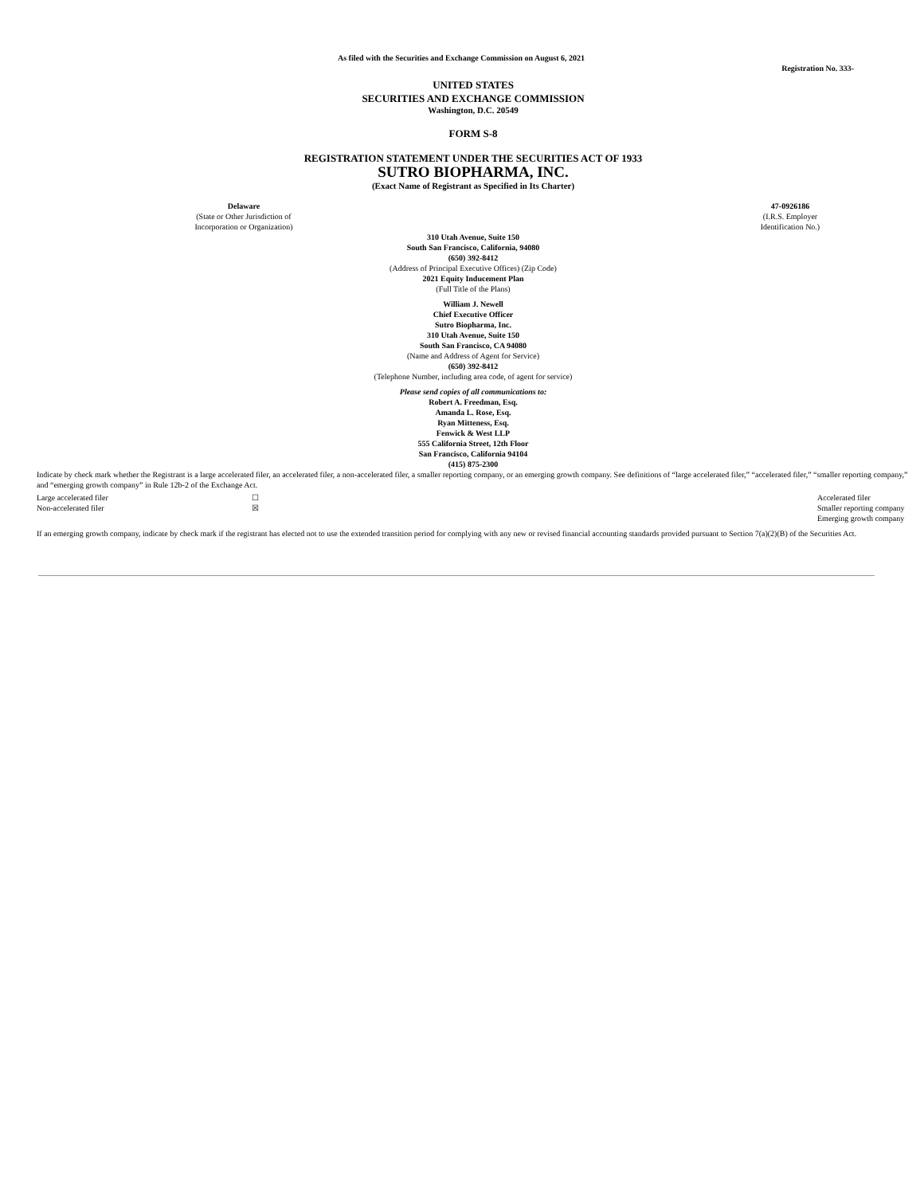As filed with the Securities and Exchange Commission on August 6, 2021
Registration No. 333-
UNITED STATES
SECURITIES AND EXCHANGE COMMISSION
Washington, D.C. 20549
FORM S-8
REGISTRATION STATEMENT UNDER THE SECURITIES ACT OF 1933
SUTRO BIOPHARMA, INC.
(Exact Name of Registrant as Specified in Its Charter)
| Delaware (State or Other Jurisdiction of Incorporation or Organization) | | 47-0926186 (I.R.S. Employer Identification No.) |
310 Utah Avenue, Suite 150
South San Francisco, California, 94080
(650) 392-8412
(Address of Principal Executive Offices) (Zip Code)
2021 Equity Inducement Plan
(Full Title of the Plans)
William J. Newell
Chief Executive Officer
Sutro Biopharma, Inc.
310 Utah Avenue, Suite 150
South San Francisco, CA 94080
(Name and Address of Agent for Service)
(650) 392-8412
(Telephone Number, including area code, of agent for service)
Please send copies of all communications to:
Robert A. Freedman, Esq.
Amanda L. Rose, Esq.
Ryan Mitteness, Esq.
Fenwick & West LLP
555 California Street, 12th Floor
San Francisco, California 94104
(415) 875-2300
Indicate by check mark whether the Registrant is a large accelerated filer, an accelerated filer, a non-accelerated filer, a smaller reporting company, or an emerging growth company. See definitions of “large accelerated filer,” “accelerated filer,” “smaller reporting company,” and “emerging growth company” in Rule 12b-2 of the Exchange Act.
| Large accelerated filer | ☐ | Accelerated filer |
| Non-accelerated filer | ☒ | Smaller reporting company |
| | | Emerging growth company |
If an emerging growth company, indicate by check mark if the registrant has elected not to use the extended transition period for complying with any new or revised financial accounting standards provided pursuant to Section 7(a)(2)(B) of the Securities Act.